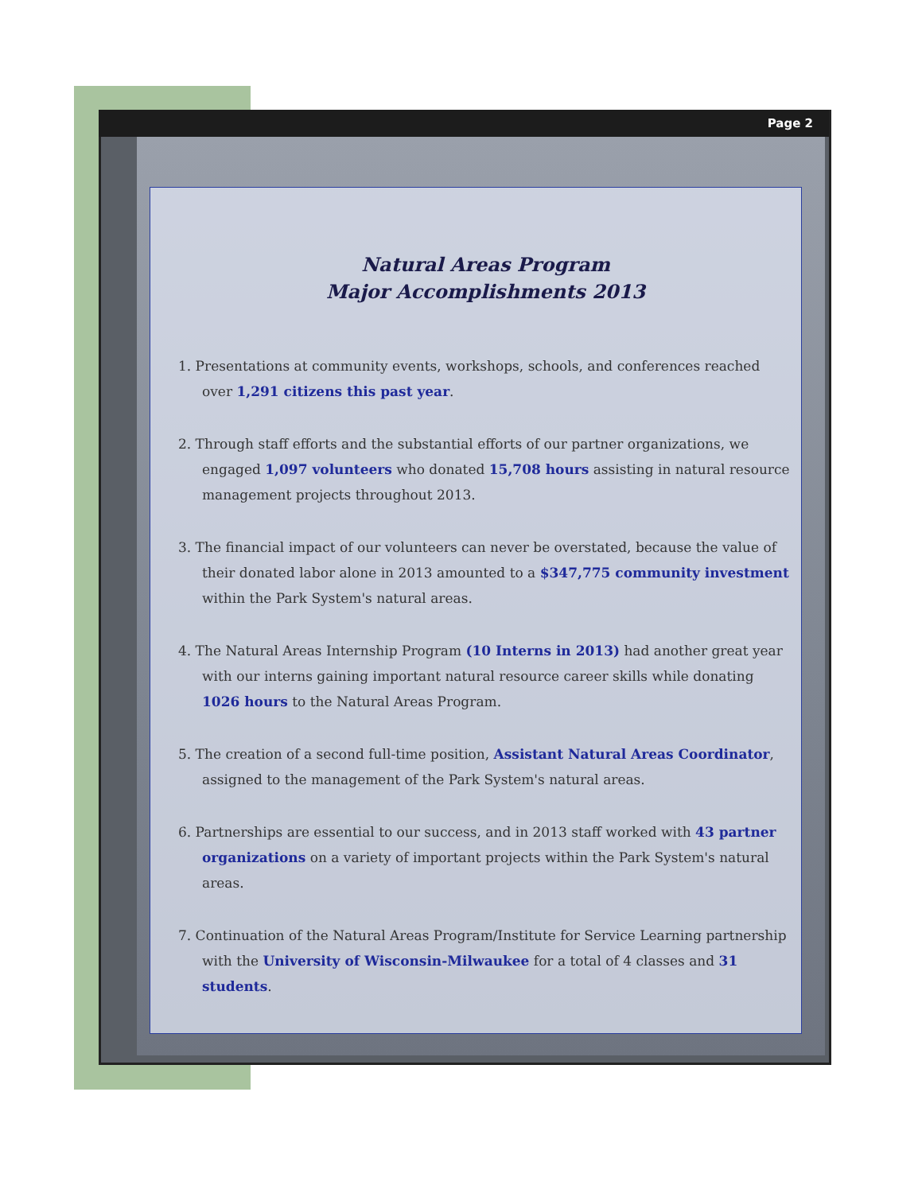Page 2
Natural Areas Program
Major Accomplishments 2013
1. Presentations at community events, workshops, schools, and conferences reached over 1,291 citizens this past year.
2. Through staff efforts and the substantial efforts of our partner organizations, we engaged 1,097 volunteers who donated 15,708 hours assisting in natural resource management projects throughout 2013.
3. The financial impact of our volunteers can never be overstated, because the value of their donated labor alone in 2013 amounted to a $347,775 community investment within the Park System's natural areas.
4. The Natural Areas Internship Program (10 Interns in 2013) had another great year with our interns gaining important natural resource career skills while donating 1026 hours to the Natural Areas Program.
5. The creation of a second full-time position, Assistant Natural Areas Coordinator, assigned to the management of the Park System's natural areas.
6. Partnerships are essential to our success, and in 2013 staff worked with 43 partner organizations on a variety of important projects within the Park System's natural areas.
7. Continuation of the Natural Areas Program/Institute for Service Learning partnership with the University of Wisconsin-Milwaukee for a total of 4 classes and 31 students.